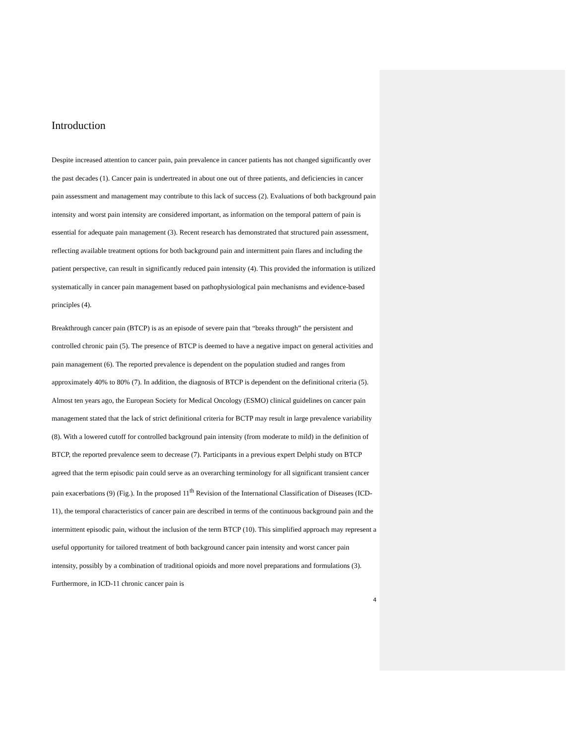Introduction
Despite increased attention to cancer pain, pain prevalence in cancer patients has not changed significantly over the past decades (1). Cancer pain is undertreated in about one out of three patients, and deficiencies in cancer pain assessment and management may contribute to this lack of success (2). Evaluations of both background pain intensity and worst pain intensity are considered important, as information on the temporal pattern of pain is essential for adequate pain management (3). Recent research has demonstrated that structured pain assessment, reflecting available treatment options for both background pain and intermittent pain flares and including the patient perspective, can result in significantly reduced pain intensity (4). This provided the information is utilized systematically in cancer pain management based on pathophysiological pain mechanisms and evidence-based principles (4).
Breakthrough cancer pain (BTCP) is as an episode of severe pain that “breaks through” the persistent and controlled chronic pain (5). The presence of BTCP is deemed to have a negative impact on general activities and pain management (6). The reported prevalence is dependent on the population studied and ranges from approximately 40% to 80% (7). In addition, the diagnosis of BTCP is dependent on the definitional criteria (5). Almost ten years ago, the European Society for Medical Oncology (ESMO) clinical guidelines on cancer pain management stated that the lack of strict definitional criteria for BCTP may result in large prevalence variability (8). With a lowered cutoff for controlled background pain intensity (from moderate to mild) in the definition of BTCP, the reported prevalence seem to decrease (7). Participants in a previous expert Delphi study on BTCP agreed that the term episodic pain could serve as an overarching terminology for all significant transient cancer pain exacerbations (9) (Fig.). In the proposed 11<sup>th</sup> Revision of the International Classification of Diseases (ICD-11), the temporal characteristics of cancer pain are described in terms of the continuous background pain and the intermittent episodic pain, without the inclusion of the term BTCP (10). This simplified approach may represent a useful opportunity for tailored treatment of both background cancer pain intensity and worst cancer pain intensity, possibly by a combination of traditional opioids and more novel preparations and formulations (3). Furthermore, in ICD-11 chronic cancer pain is
4